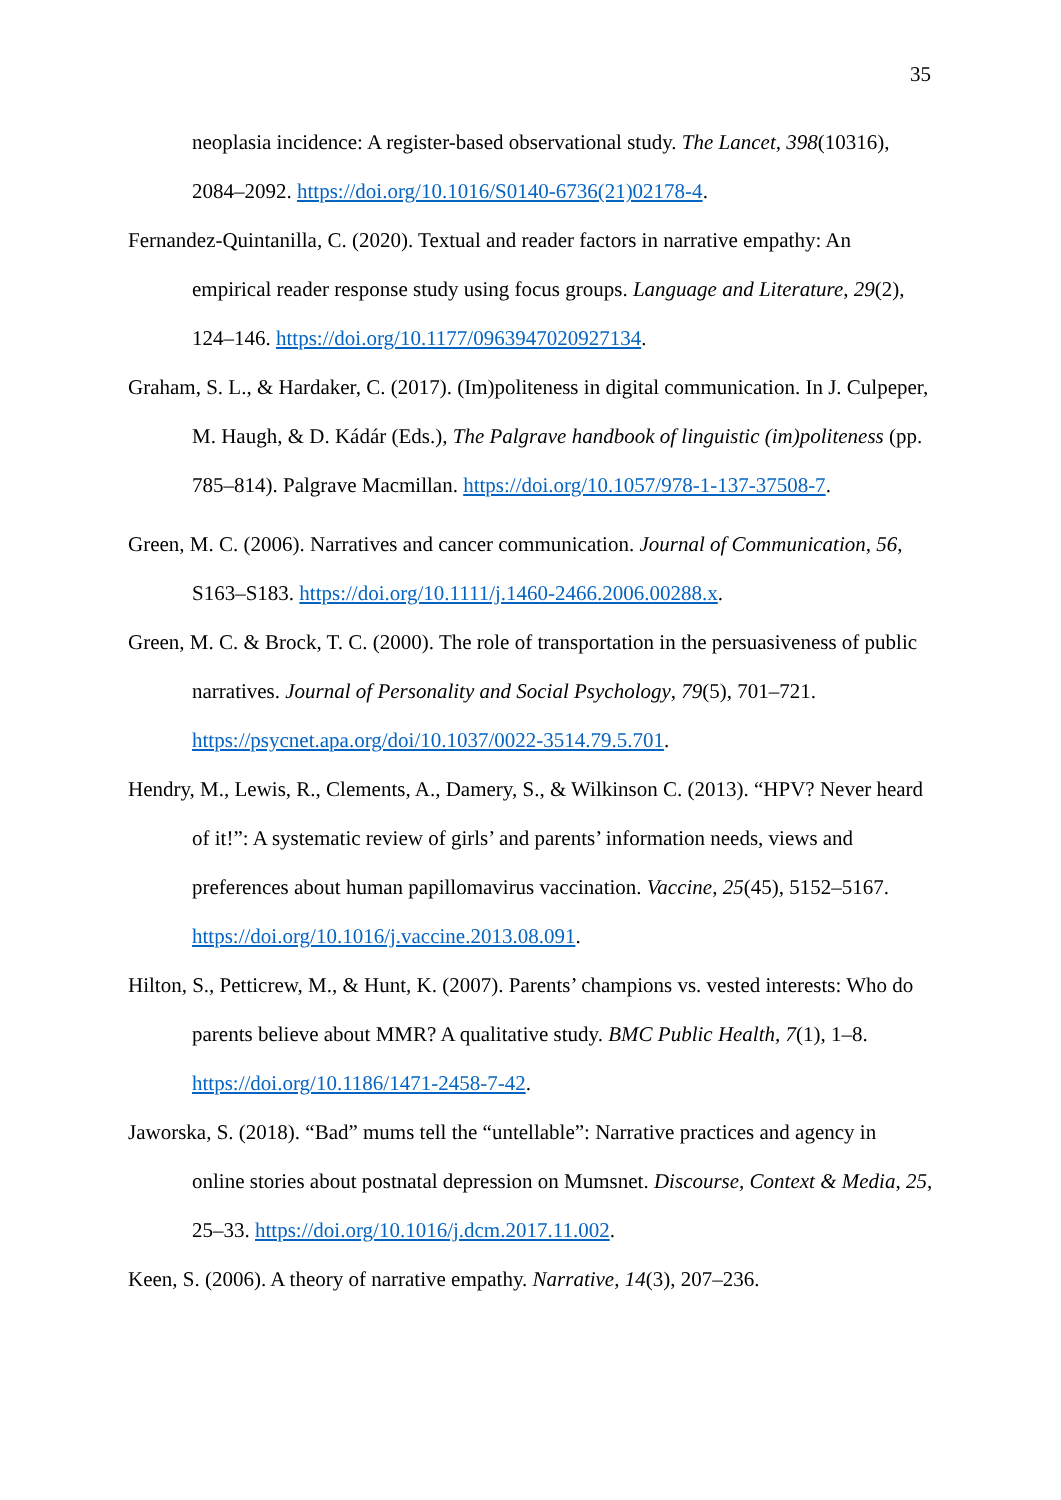35
neoplasia incidence: A register-based observational study. The Lancet, 398(10316), 2084–2092. https://doi.org/10.1016/S0140-6736(21)02178-4.
Fernandez-Quintanilla, C. (2020). Textual and reader factors in narrative empathy: An empirical reader response study using focus groups. Language and Literature, 29(2), 124–146. https://doi.org/10.1177/0963947020927134.
Graham, S. L., & Hardaker, C. (2017). (Im)politeness in digital communication. In J. Culpeper, M. Haugh, & D. Kádár (Eds.), The Palgrave handbook of linguistic (im)politeness (pp. 785–814). Palgrave Macmillan. https://doi.org/10.1057/978-1-137-37508-7.
Green, M. C. (2006). Narratives and cancer communication. Journal of Communication, 56, S163–S183. https://doi.org/10.1111/j.1460-2466.2006.00288.x.
Green, M. C. & Brock, T. C. (2000). The role of transportation in the persuasiveness of public narratives. Journal of Personality and Social Psychology, 79(5), 701–721. https://psycnet.apa.org/doi/10.1037/0022-3514.79.5.701.
Hendry, M., Lewis, R., Clements, A., Damery, S., & Wilkinson C. (2013). “HPV? Never heard of it!”: A systematic review of girls’ and parents’ information needs, views and preferences about human papillomavirus vaccination. Vaccine, 25(45), 5152–5167. https://doi.org/10.1016/j.vaccine.2013.08.091.
Hilton, S., Petticrew, M., & Hunt, K. (2007). Parents’ champions vs. vested interests: Who do parents believe about MMR? A qualitative study. BMC Public Health, 7(1), 1–8. https://doi.org/10.1186/1471-2458-7-42.
Jaworska, S. (2018). “Bad” mums tell the “untellable”: Narrative practices and agency in online stories about postnatal depression on Mumsnet. Discourse, Context & Media, 25, 25–33. https://doi.org/10.1016/j.dcm.2017.11.002.
Keen, S. (2006). A theory of narrative empathy. Narrative, 14(3), 207–236.